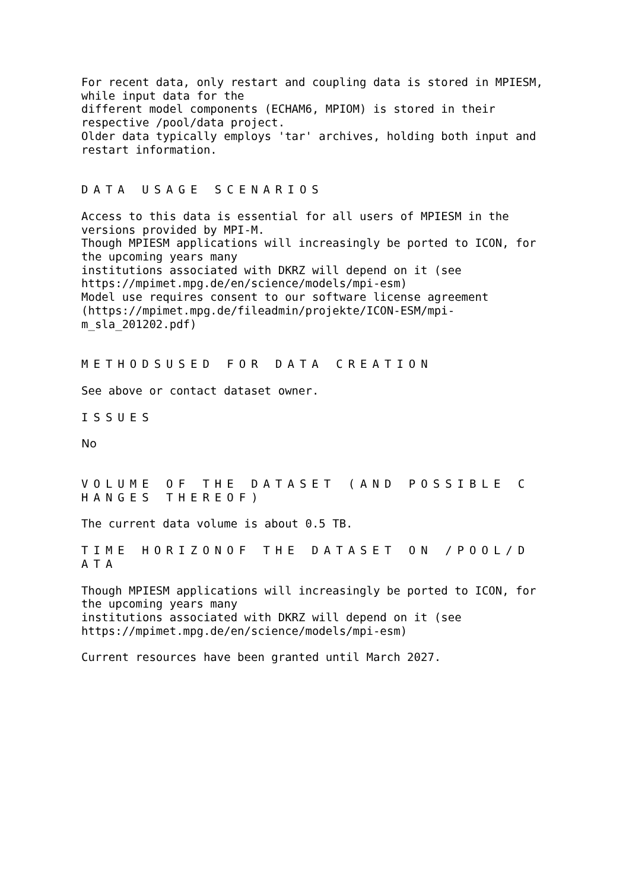For recent data, only restart and coupling data is stored in MPIESM, while input data for the different model components (ECHAM6, MPIOM) is stored in their respective /pool/data project. Older data typically employs 'tar' archives, holding both input and restart information.
DATA USAGE SCENARIOS
Access to this data is essential for all users of MPIESM in the versions provided by MPI-M. Though MPIESM applications will increasingly be ported to ICON, for the upcoming years many institutions associated with DKRZ will depend on it (see https://mpimet.mpg.de/en/science/models/mpi-esm) Model use requires consent to our software license agreement (https://mpimet.mpg.de/fileadmin/projekte/ICON-ESM/mpi- m_sla_201202.pdf)
METHODSUSED FOR DATA CREATION
See above or contact dataset owner.
ISSUES
No
VOLUME OF THE DATASET (AND POSSIBLE C HANGES THEREOF)
The current data volume is about 0.5 TB.
TIME HORIZONOF THE DATASET ON /POOL/D ATA
Though MPIESM applications will increasingly be ported to ICON, for the upcoming years many institutions associated with DKRZ will depend on it (see https://mpimet.mpg.de/en/science/models/mpi-esm)
Current resources have been granted until March 2027.